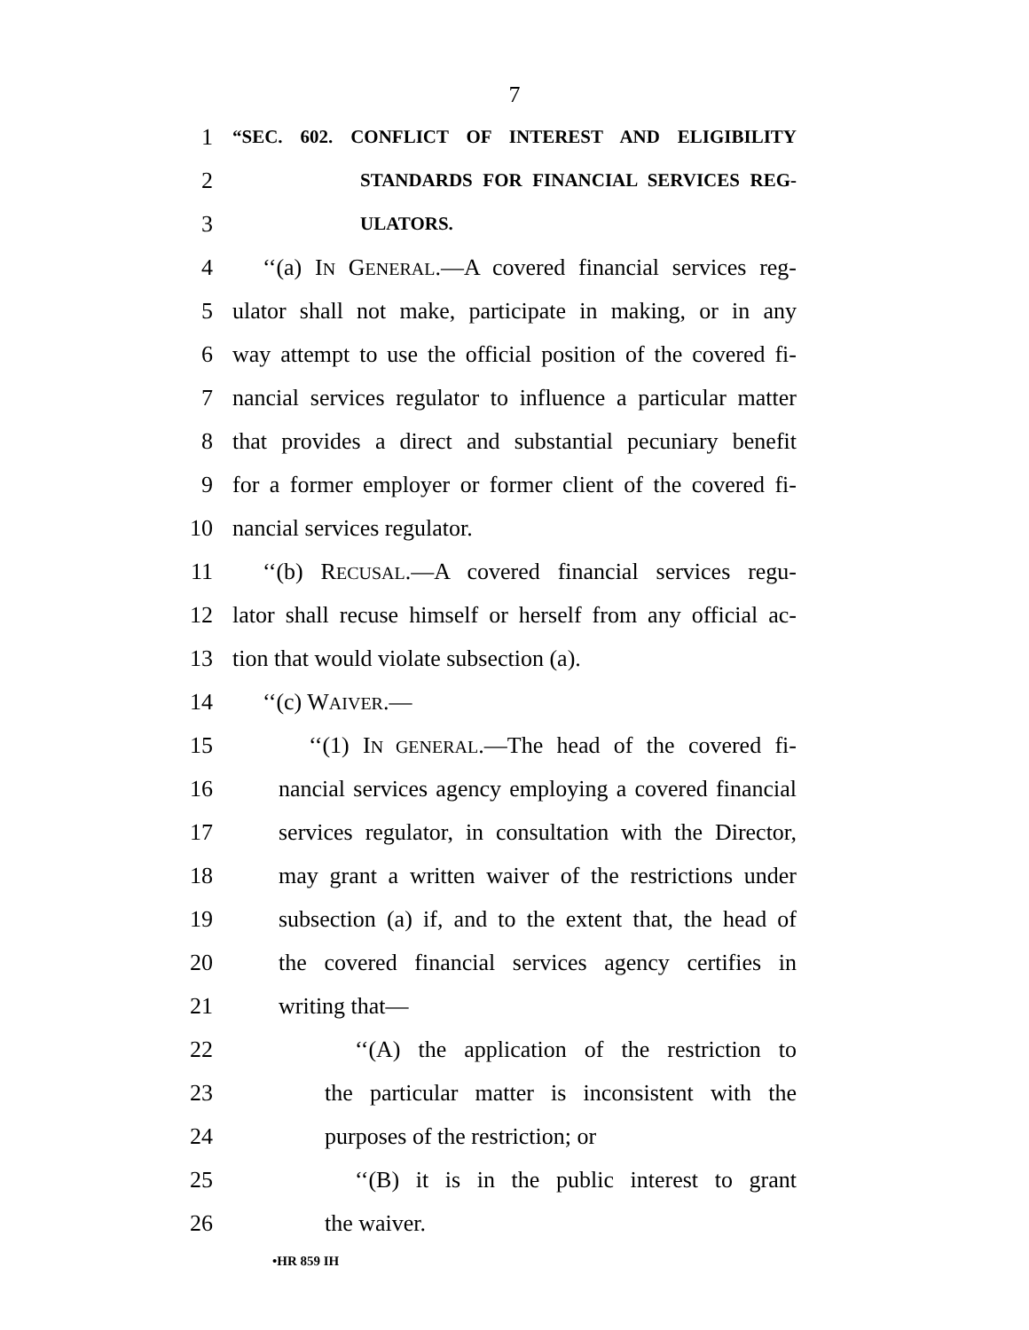7
1 “SEC. 602. CONFLICT OF INTEREST AND ELIGIBILITY
2 STANDARDS FOR FINANCIAL SERVICES REG-
3 ULATORS.
4 ‘‘(a) IN GENERAL.—A covered financial services reg-
5 ulator shall not make, participate in making, or in any
6 way attempt to use the official position of the covered fi-
7 nancial services regulator to influence a particular matter
8 that provides a direct and substantial pecuniary benefit
9 for a former employer or former client of the covered fi-
10 nancial services regulator.
11 ‘‘(b) RECUSAL.—A covered financial services regu-
12 lator shall recuse himself or herself from any official ac-
13 tion that would violate subsection (a).
14 ‘‘(c) WAIVER.—
15 ‘‘(1) IN GENERAL.—The head of the covered fi-
16 nancial services agency employing a covered financial
17 services regulator, in consultation with the Director,
18 may grant a written waiver of the restrictions under
19 subsection (a) if, and to the extent that, the head of
20 the covered financial services agency certifies in
21 writing that—
22 ‘‘(A) the application of the restriction to
23 the particular matter is inconsistent with the
24 purposes of the restriction; or
25 ‘‘(B) it is in the public interest to grant
26 the waiver.
•HR 859 IH